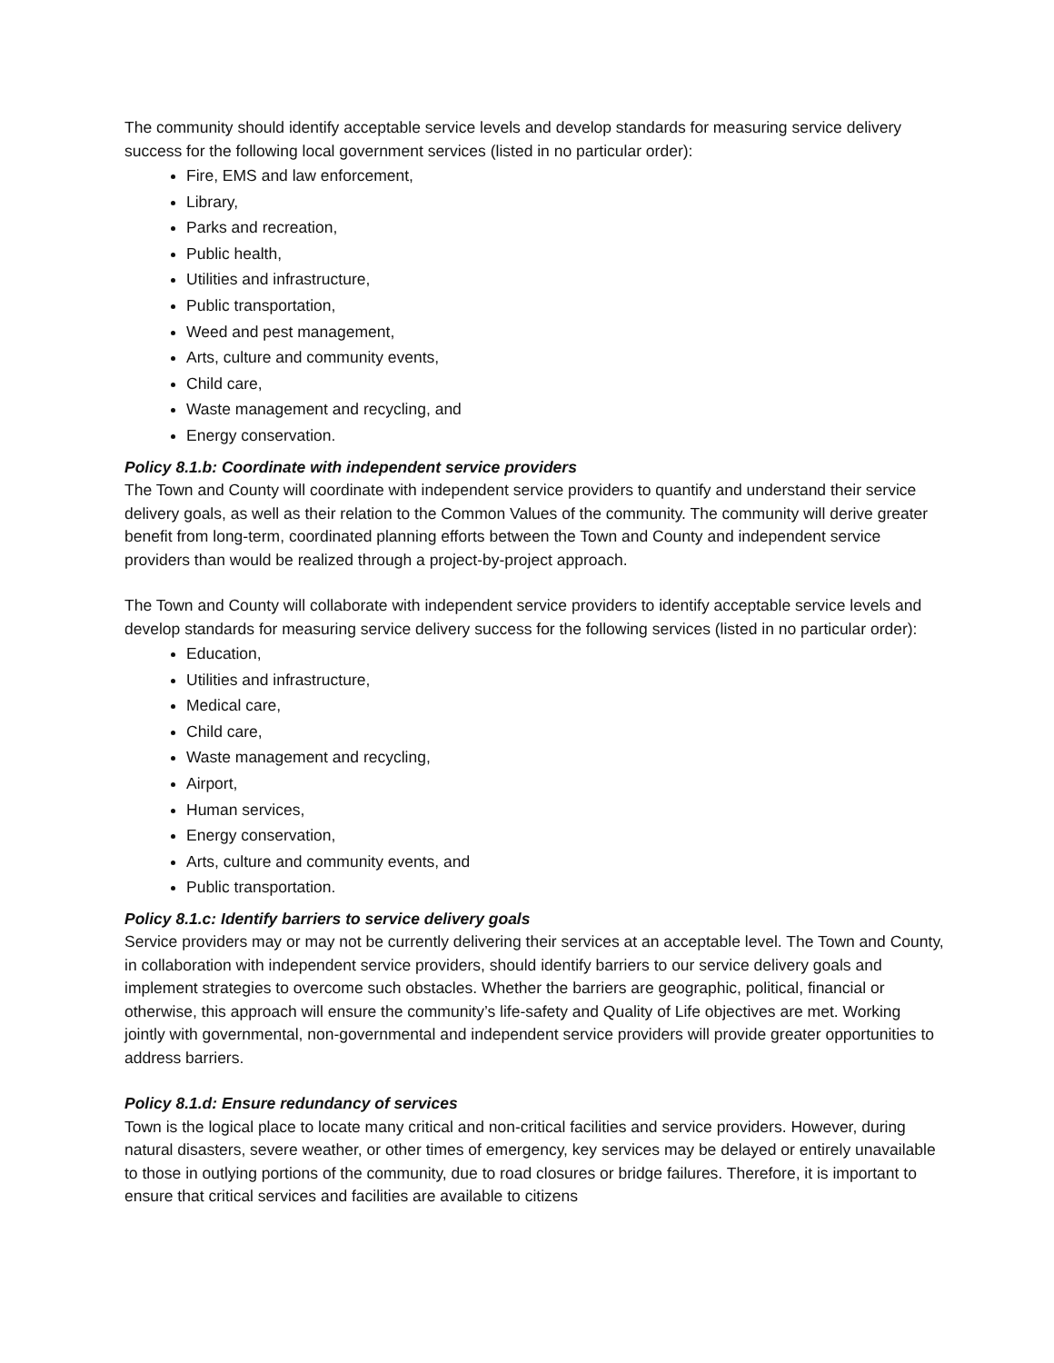The community should identify acceptable service levels and develop standards for measuring service delivery success for the following local government services (listed in no particular order):
Fire, EMS and law enforcement,
Library,
Parks and recreation,
Public health,
Utilities and infrastructure,
Public transportation,
Weed and pest management,
Arts, culture and community events,
Child care,
Waste management and recycling, and
Energy conservation.
Policy 8.1.b: Coordinate with independent service providers
The Town and County will coordinate with independent service providers to quantify and understand their service delivery goals, as well as their relation to the Common Values of the community. The community will derive greater benefit from long-term, coordinated planning efforts between the Town and County and independent service providers than would be realized through a project-by-project approach.
The Town and County will collaborate with independent service providers to identify acceptable service levels and develop standards for measuring service delivery success for the following services (listed in no particular order):
Education,
Utilities and infrastructure,
Medical care,
Child care,
Waste management and recycling,
Airport,
Human services,
Energy conservation,
Arts, culture and community events, and
Public transportation.
Policy 8.1.c: Identify barriers to service delivery goals
Service providers may or may not be currently delivering their services at an acceptable level. The Town and County, in collaboration with independent service providers, should identify barriers to our service delivery goals and implement strategies to overcome such obstacles. Whether the barriers are geographic, political, financial or otherwise, this approach will ensure the community’s life-safety and Quality of Life objectives are met. Working jointly with governmental, non-governmental and independent service providers will provide greater opportunities to address barriers.
Policy 8.1.d: Ensure redundancy of services
Town is the logical place to locate many critical and non-critical facilities and service providers. However, during natural disasters, severe weather, or other times of emergency, key services may be delayed or entirely unavailable to those in outlying portions of the community, due to road closures or bridge failures. Therefore, it is important to ensure that critical services and facilities are available to citizens